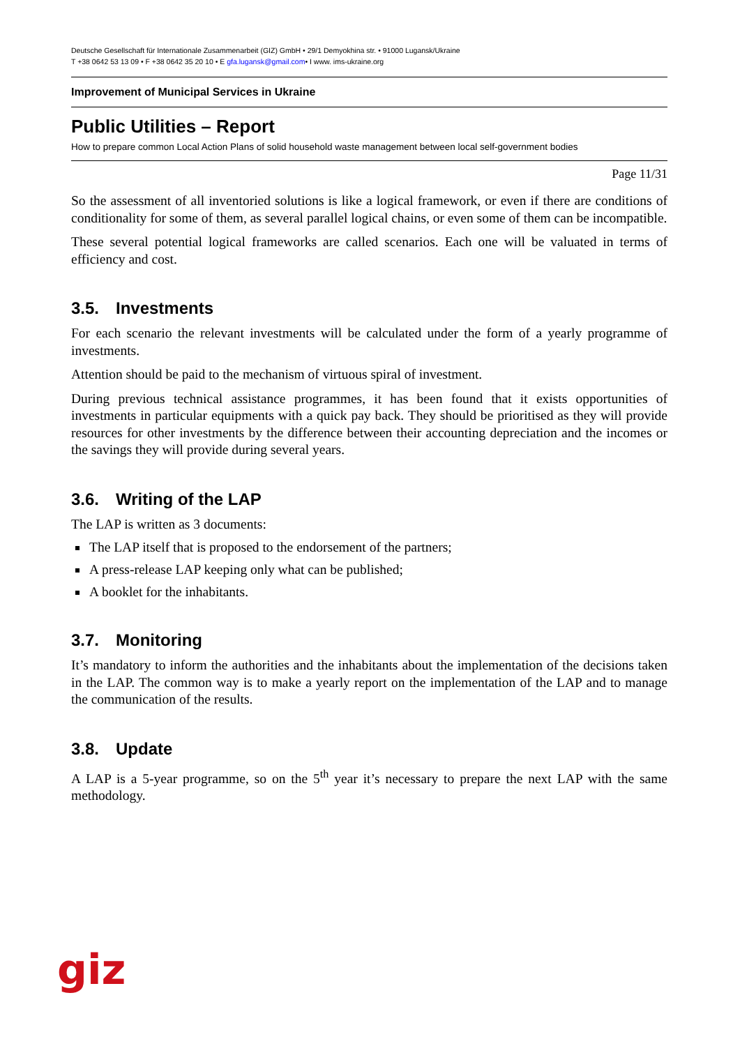Deutsche Gesellschaft für Internationale Zusammenarbeit (GIZ) GmbH • 29/1 Demyokhina str. • 91000 Lugansk/Ukraine
T +38 0642 53 13 09 • F +38 0642 35 20 10 • E gfa.lugansk@gmail.com• I www. ims-ukraine.org
Improvement of Municipal Services in Ukraine
Public Utilities – Report
How to prepare common Local Action Plans of solid household waste management between local self-government bodies
Page 11/31
So the assessment of all inventoried solutions is like a logical framework, or even if there are conditions of conditionality for some of them, as several parallel logical chains, or even some of them can be incompatible.
These several potential logical frameworks are called scenarios. Each one will be valuated in terms of efficiency and cost.
3.5. Investments
For each scenario the relevant investments will be calculated under the form of a yearly programme of investments.
Attention should be paid to the mechanism of virtuous spiral of investment.
During previous technical assistance programmes, it has been found that it exists opportunities of investments in particular equipments with a quick pay back. They should be prioritised as they will provide resources for other investments by the difference between their accounting depreciation and the incomes or the savings they will provide during several years.
3.6. Writing of the LAP
The LAP is written as 3 documents:
The LAP itself that is proposed to the endorsement of the partners;
A press-release LAP keeping only what can be published;
A booklet for the inhabitants.
3.7. Monitoring
It’s mandatory to inform the authorities and the inhabitants about the implementation of the decisions taken in the LAP. The common way is to make a yearly report on the implementation of the LAP and to manage the communication of the results.
3.8. Update
A LAP is a 5-year programme, so on the 5<sup>th</sup> year it’s necessary to prepare the next LAP with the same methodology.
giz